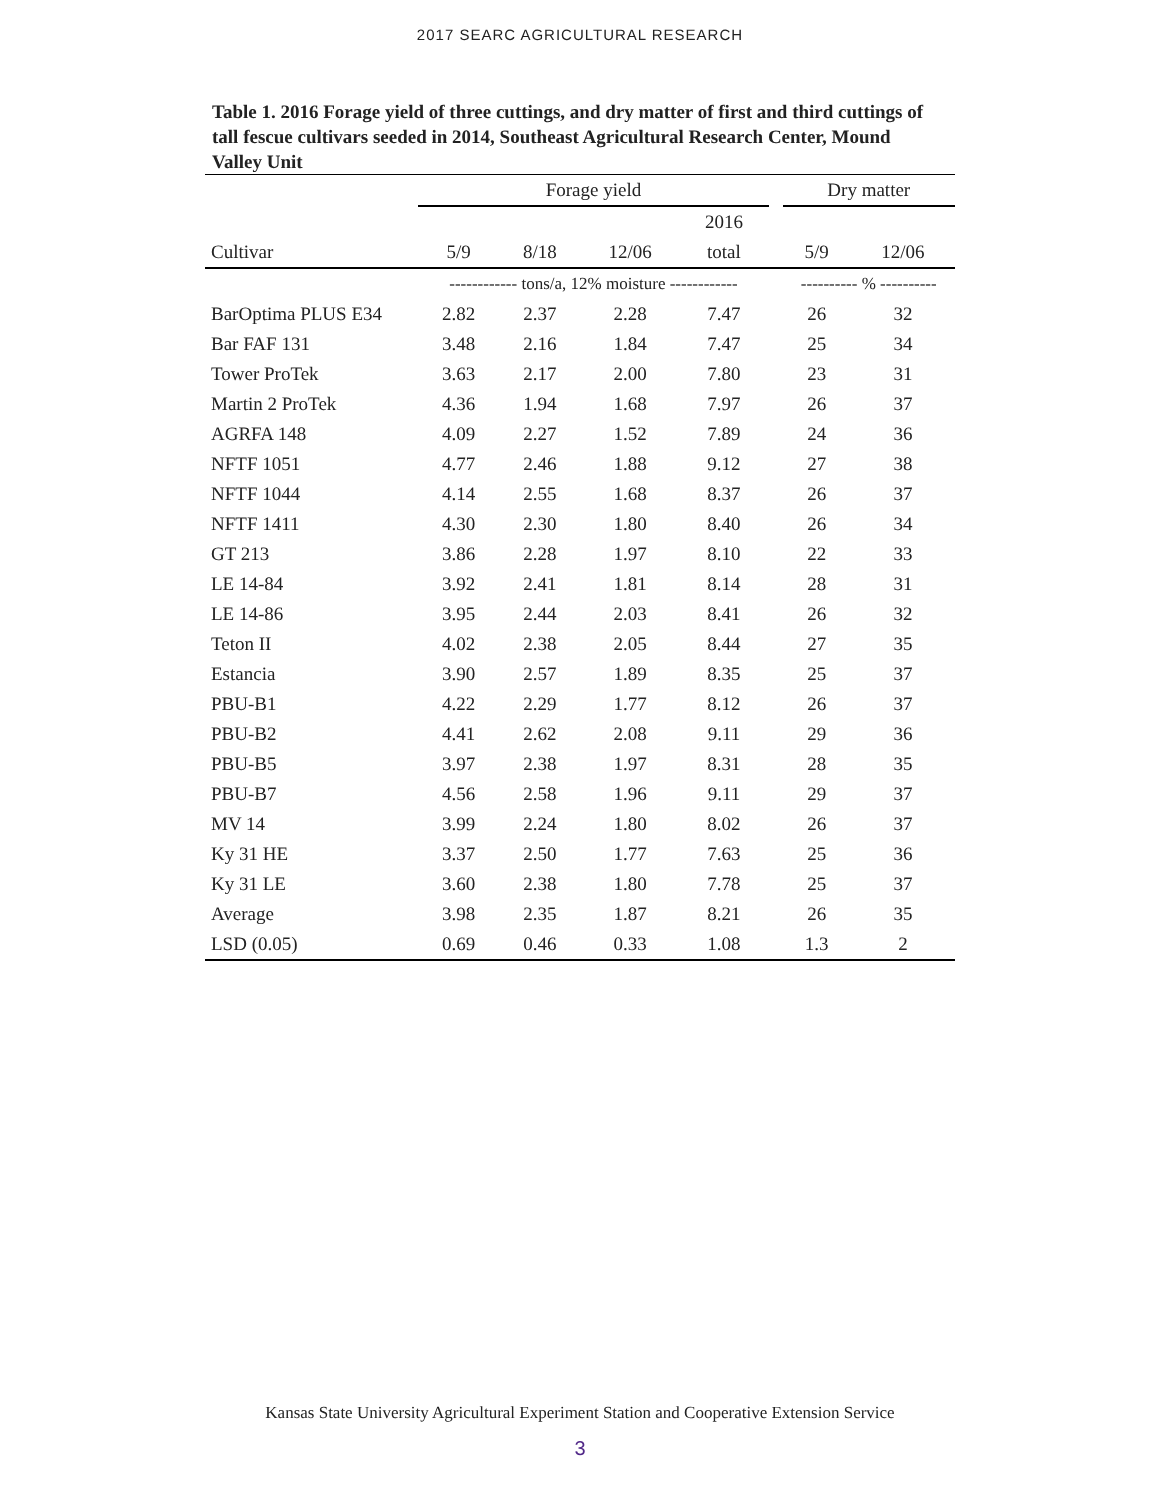2017 SEARC AGRICULTURAL RESEARCH
Table 1. 2016 Forage yield of three cuttings, and dry matter of first and third cuttings of tall fescue cultivars seeded in 2014, Southeast Agricultural Research Center, Mound Valley Unit
| | Forage yield | | | | | Dry matter | |
| --- | --- | --- | --- | --- | --- | --- | --- |
| | | | | 2016 | | | |
| Cultivar | 5/9 | 8/18 | 12/06 | total | | 5/9 | 12/06 |
| | ------------ tons/a, 12% moisture ------------ | | | | | ---------- % ---------- | |
| BarOptima PLUS E34 | 2.82 | 2.37 | 2.28 | 7.47 | | 26 | 32 |
| Bar FAF 131 | 3.48 | 2.16 | 1.84 | 7.47 | | 25 | 34 |
| Tower ProTek | 3.63 | 2.17 | 2.00 | 7.80 | | 23 | 31 |
| Martin 2 ProTek | 4.36 | 1.94 | 1.68 | 7.97 | | 26 | 37 |
| AGRFA 148 | 4.09 | 2.27 | 1.52 | 7.89 | | 24 | 36 |
| NFTF 1051 | 4.77 | 2.46 | 1.88 | 9.12 | | 27 | 38 |
| NFTF 1044 | 4.14 | 2.55 | 1.68 | 8.37 | | 26 | 37 |
| NFTF 1411 | 4.30 | 2.30 | 1.80 | 8.40 | | 26 | 34 |
| GT 213 | 3.86 | 2.28 | 1.97 | 8.10 | | 22 | 33 |
| LE 14-84 | 3.92 | 2.41 | 1.81 | 8.14 | | 28 | 31 |
| LE 14-86 | 3.95 | 2.44 | 2.03 | 8.41 | | 26 | 32 |
| Teton II | 4.02 | 2.38 | 2.05 | 8.44 | | 27 | 35 |
| Estancia | 3.90 | 2.57 | 1.89 | 8.35 | | 25 | 37 |
| PBU-B1 | 4.22 | 2.29 | 1.77 | 8.12 | | 26 | 37 |
| PBU-B2 | 4.41 | 2.62 | 2.08 | 9.11 | | 29 | 36 |
| PBU-B5 | 3.97 | 2.38 | 1.97 | 8.31 | | 28 | 35 |
| PBU-B7 | 4.56 | 2.58 | 1.96 | 9.11 | | 29 | 37 |
| MV 14 | 3.99 | 2.24 | 1.80 | 8.02 | | 26 | 37 |
| Ky 31 HE | 3.37 | 2.50 | 1.77 | 7.63 | | 25 | 36 |
| Ky 31 LE | 3.60 | 2.38 | 1.80 | 7.78 | | 25 | 37 |
| Average | 3.98 | 2.35 | 1.87 | 8.21 | | 26 | 35 |
| LSD (0.05) | 0.69 | 0.46 | 0.33 | 1.08 | | 1.3 | 2 |
Kansas State University Agricultural Experiment Station and Cooperative Extension Service
3